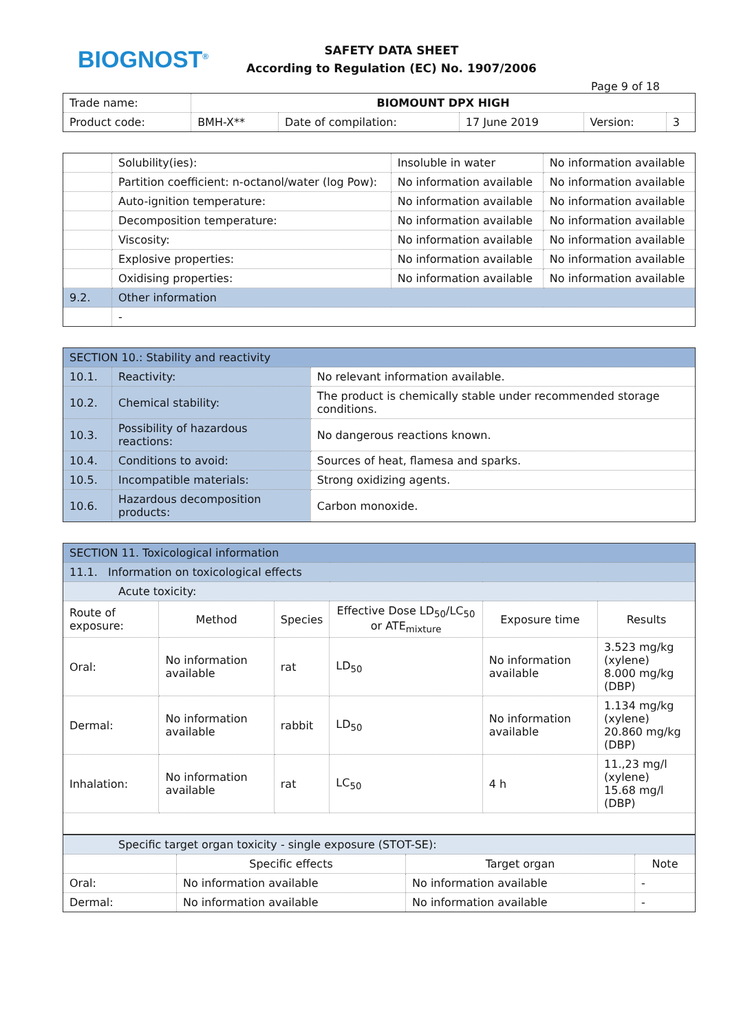BIOGNOST<sup>®</sup>
SAFETY DATA SHEET
According to Regulation (EC) No. 1907/2006
Page 9 of 18
| Trade name: | BIOMOUNT DPX HIGH | | | | |
| Product code: | BMH-X** | Date of compilation: | 17 June 2019 | Version: | 3 |
| | Solubility(ies): | Insoluble in water | No information available |
| | Partition coefficient: n-octanol/water (log Pow): | No information available | No information available |
| | Auto-ignition temperature: | No information available | No information available |
| | Decomposition temperature: | No information available | No information available |
| | Viscosity: | No information available | No information available |
| | Explosive properties: | No information available | No information available |
| | Oxidising properties: | No information available | No information available |
| 9.2. | Other information | | |
| | - | | |
| SECTION 10.: Stability and reactivity | | |
| 10.1. | Reactivity: | No relevant information available. |
| 10.2. | Chemical stability: | The product is chemically stable under recommended storage conditions. |
| 10.3. | Possibility of hazardous reactions: | No dangerous reactions known. |
| 10.4. | Conditions to avoid: | Sources of heat, flamesa and sparks. |
| 10.5. | Incompatible materials: | Strong oxidizing agents. |
| 10.6. | Hazardous decomposition products: | Carbon monoxide. |
| SECTION 11. Toxicological information | | | | | |
| 11.1. Information on toxicological effects | | | | | |
| Acute toxicity: | | | | | |
| Route of exposure: | Method | Species | Effective Dose LD<sub>50</sub>/LC<sub>50</sub> or ATE<sub>mixture</sub> | Exposure time | Results |
| Oral: | No information available | rat | LD<sub>50</sub> | No information available | 3.523 mg/kg (xylene) 8.000 mg/kg (DBP) |
| Dermal: | No information available | rabbit | LD<sub>50</sub> | No information available | 1.134 mg/kg (xylene) 20.860 mg/kg (DBP) |
| Inhalation: | No information available | rat | LC<sub>50</sub> | 4 h | 11.,23 mg/l (xylene) 15.68 mg/l (DBP) |
| Specific target organ toxicity - single exposure (STOT-SE): | | | |
| | Specific effects | Target organ | Note |
| Oral: | No information available | No information available | - |
| Dermal: | No information available | No information available | - |